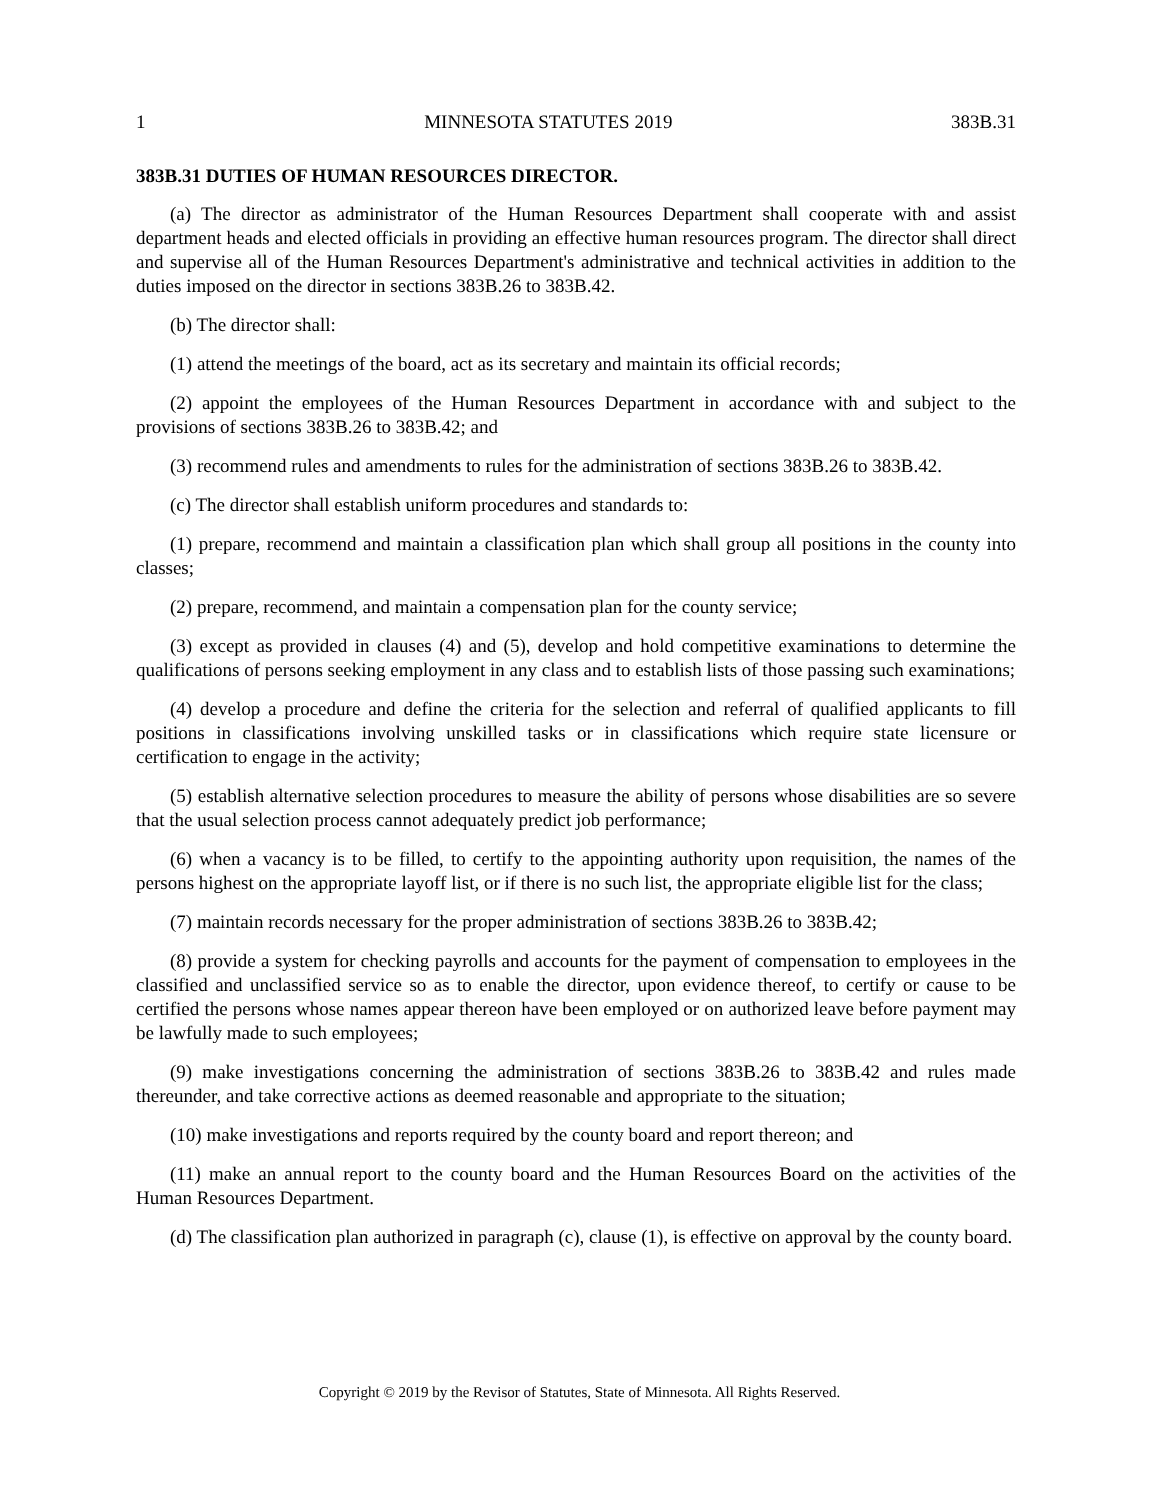1 MINNESOTA STATUTES 2019 383B.31
383B.31 DUTIES OF HUMAN RESOURCES DIRECTOR.
(a) The director as administrator of the Human Resources Department shall cooperate with and assist department heads and elected officials in providing an effective human resources program. The director shall direct and supervise all of the Human Resources Department's administrative and technical activities in addition to the duties imposed on the director in sections 383B.26 to 383B.42.
(b) The director shall:
(1) attend the meetings of the board, act as its secretary and maintain its official records;
(2) appoint the employees of the Human Resources Department in accordance with and subject to the provisions of sections 383B.26 to 383B.42; and
(3) recommend rules and amendments to rules for the administration of sections 383B.26 to 383B.42.
(c) The director shall establish uniform procedures and standards to:
(1) prepare, recommend and maintain a classification plan which shall group all positions in the county into classes;
(2) prepare, recommend, and maintain a compensation plan for the county service;
(3) except as provided in clauses (4) and (5), develop and hold competitive examinations to determine the qualifications of persons seeking employment in any class and to establish lists of those passing such examinations;
(4) develop a procedure and define the criteria for the selection and referral of qualified applicants to fill positions in classifications involving unskilled tasks or in classifications which require state licensure or certification to engage in the activity;
(5) establish alternative selection procedures to measure the ability of persons whose disabilities are so severe that the usual selection process cannot adequately predict job performance;
(6) when a vacancy is to be filled, to certify to the appointing authority upon requisition, the names of the persons highest on the appropriate layoff list, or if there is no such list, the appropriate eligible list for the class;
(7) maintain records necessary for the proper administration of sections 383B.26 to 383B.42;
(8) provide a system for checking payrolls and accounts for the payment of compensation to employees in the classified and unclassified service so as to enable the director, upon evidence thereof, to certify or cause to be certified the persons whose names appear thereon have been employed or on authorized leave before payment may be lawfully made to such employees;
(9) make investigations concerning the administration of sections 383B.26 to 383B.42 and rules made thereunder, and take corrective actions as deemed reasonable and appropriate to the situation;
(10) make investigations and reports required by the county board and report thereon; and
(11) make an annual report to the county board and the Human Resources Board on the activities of the Human Resources Department.
(d) The classification plan authorized in paragraph (c), clause (1), is effective on approval by the county board.
Copyright © 2019 by the Revisor of Statutes, State of Minnesota. All Rights Reserved.